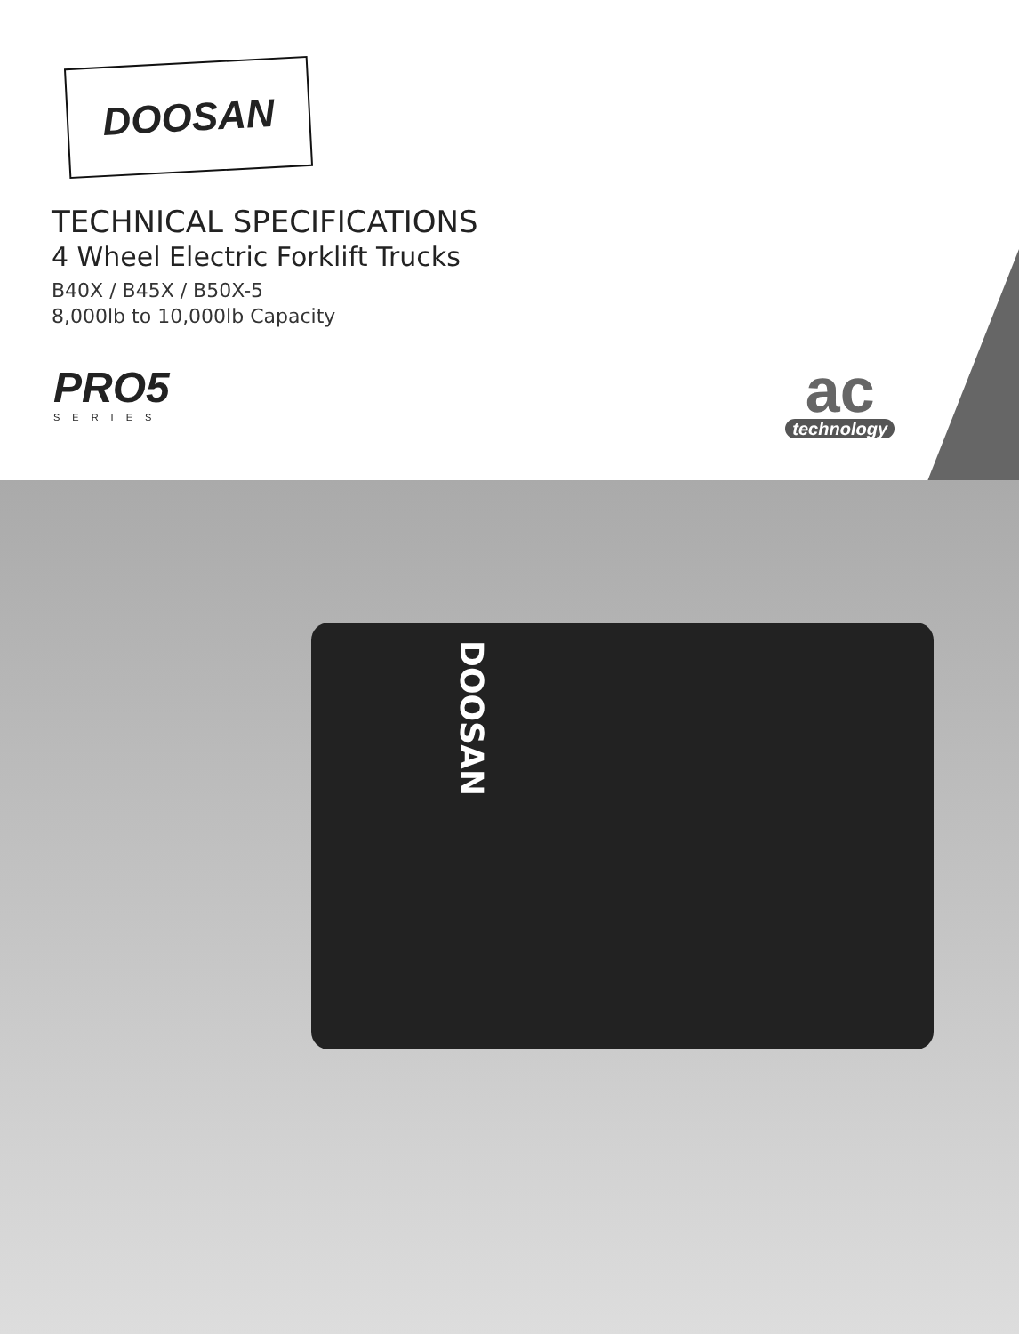DOOSAN
TECHNICAL SPECIFICATIONS
4 Wheel Electric Forklift Trucks
B40X / B45X / B50X-5
8,000lb to 10,000lb Capacity
PRO5
SERIES
ac
technology
DOOSAN